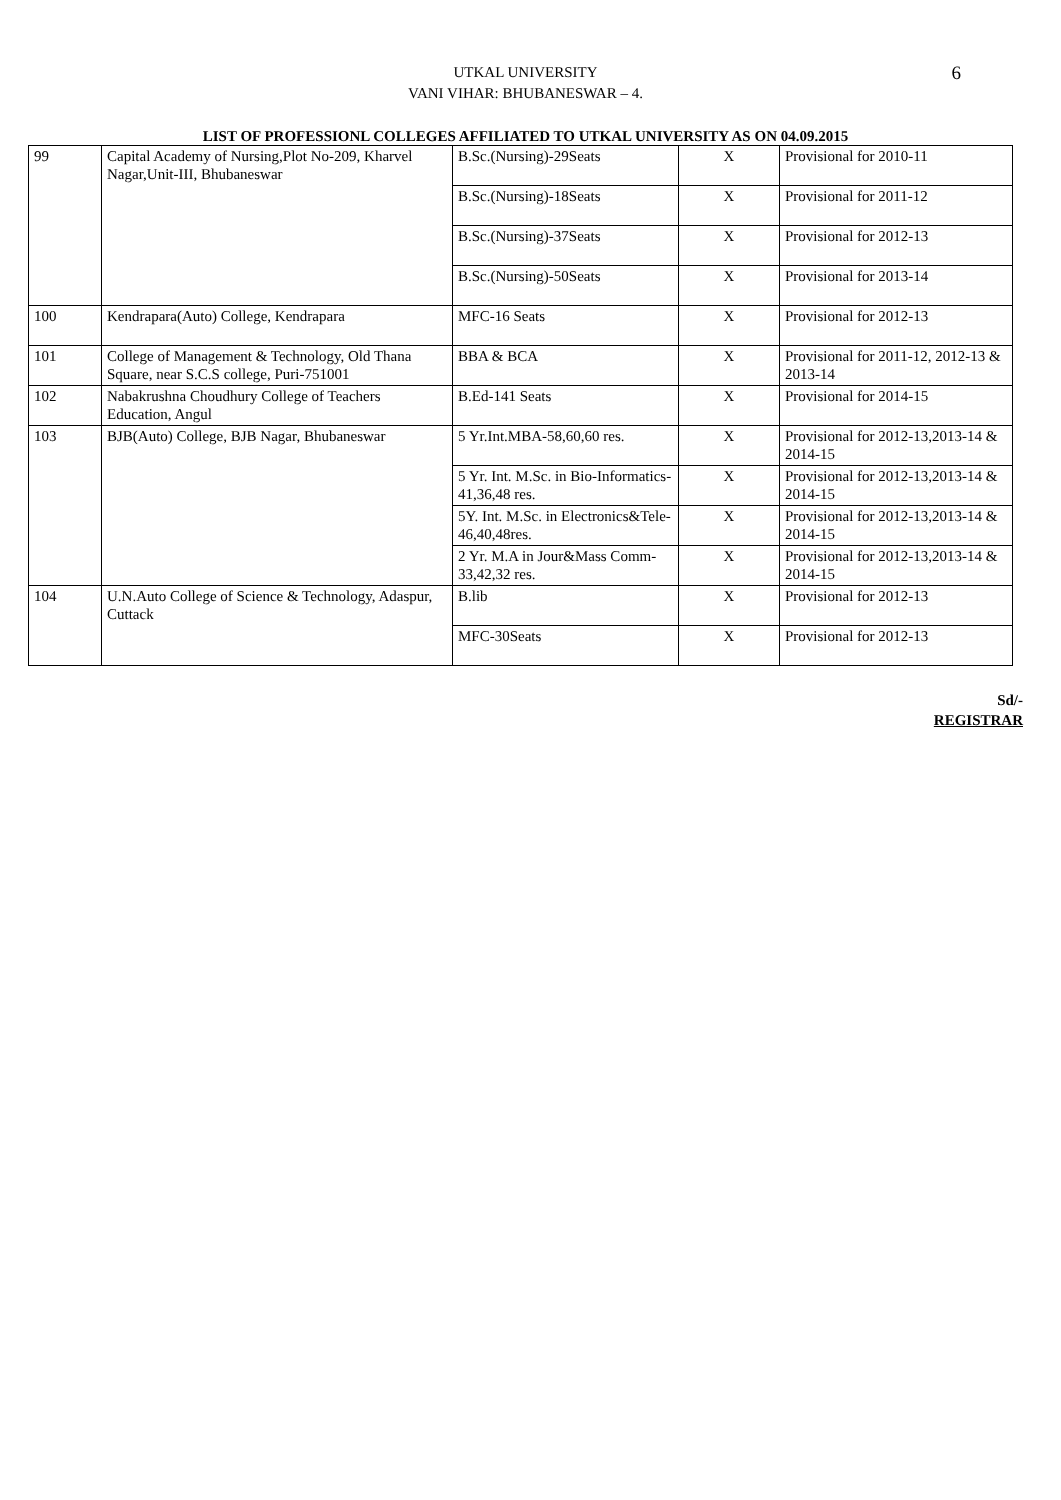6
UTKAL UNIVERSITY
VANI VIHAR: BHUBANESWAR – 4.
LIST OF PROFESSIONL COLLEGES AFFILIATED TO UTKAL UNIVERSITY AS ON 04.09.2015
| 99 | Capital Academy of Nursing,Plot No-209, Kharvel Nagar,Unit-III, Bhubaneswar | B.Sc.(Nursing)-29Seats | X | Provisional for 2010-11 |
| | | B.Sc.(Nursing)-18Seats | X | Provisional for 2011-12 |
| | | B.Sc.(Nursing)-37Seats | X | Provisional for 2012-13 |
| | | B.Sc.(Nursing)-50Seats | X | Provisional for 2013-14 |
| 100 | Kendrapara(Auto) College, Kendrapara | MFC-16 Seats | X | Provisional for 2012-13 |
| 101 | College of Management & Technology, Old Thana Square, near S.C.S college, Puri-751001 | BBA & BCA | X | Provisional for 2011-12, 2012-13 & 2013-14 |
| 102 | Nabakrushna Choudhury College of Teachers Education, Angul | B.Ed-141 Seats | X | Provisional for 2014-15 |
| 103 | BJB(Auto) College, BJB Nagar, Bhubaneswar | 5 Yr.Int.MBA-58,60,60 res. | X | Provisional for 2012-13,2013-14 & 2014-15 |
| | | 5 Yr. Int. M.Sc. in Bio-Informatics-41,36,48 res. | X | Provisional for 2012-13,2013-14 & 2014-15 |
| | | 5Y. Int. M.Sc. in Electronics&Tele-46,40,48res. | X | Provisional for 2012-13,2013-14 & 2014-15 |
| | | 2 Yr. M.A in Jour&Mass Comm-33,42,32 res. | X | Provisional for 2012-13,2013-14 & 2014-15 |
| 104 | U.N.Auto College of Science & Technology, Adaspur, Cuttack | B.lib | X | Provisional for 2012-13 |
| | | MFC-30Seats | X | Provisional for 2012-13 |
Sd/-
REGISTRAR